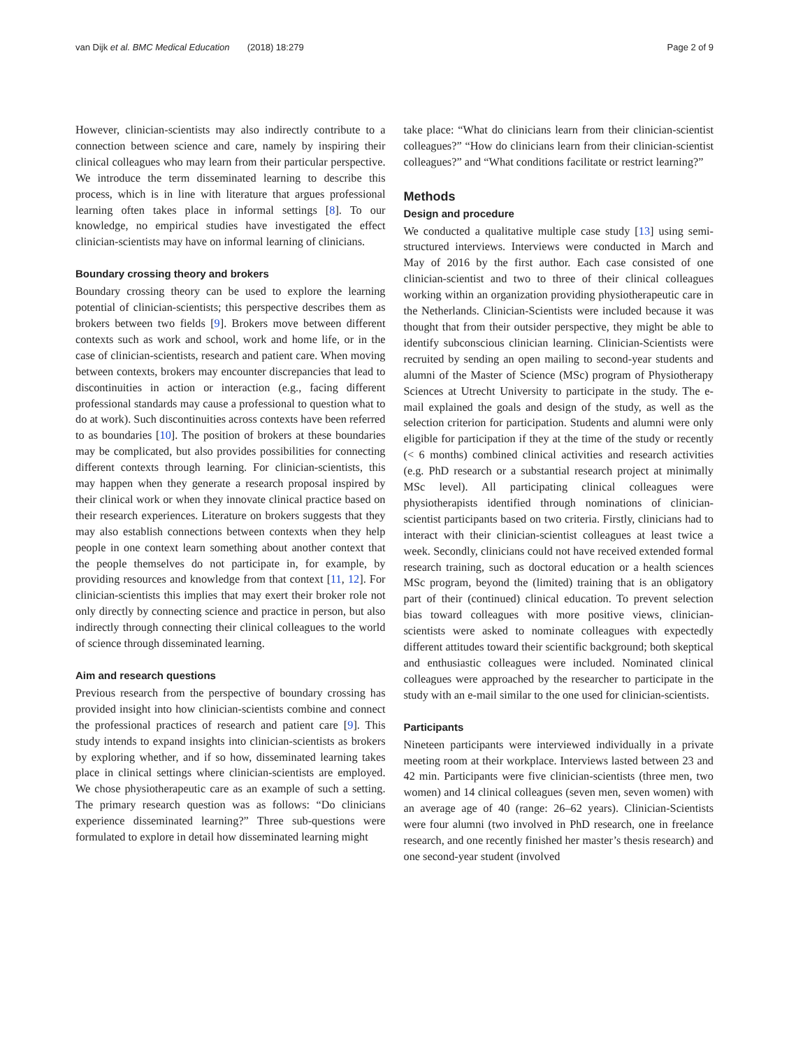van Dijk et al. BMC Medical Education (2018) 18:279
Page 2 of 9
However, clinician-scientists may also indirectly contribute to a connection between science and care, namely by inspiring their clinical colleagues who may learn from their particular perspective. We introduce the term disseminated learning to describe this process, which is in line with literature that argues professional learning often takes place in informal settings [8]. To our knowledge, no empirical studies have investigated the effect clinician-scientists may have on informal learning of clinicians.
Boundary crossing theory and brokers
Boundary crossing theory can be used to explore the learning potential of clinician-scientists; this perspective describes them as brokers between two fields [9]. Brokers move between different contexts such as work and school, work and home life, or in the case of clinician-scientists, research and patient care. When moving between contexts, brokers may encounter discrepancies that lead to discontinuities in action or interaction (e.g., facing different professional standards may cause a professional to question what to do at work). Such discontinuities across contexts have been referred to as boundaries [10]. The position of brokers at these boundaries may be complicated, but also provides possibilities for connecting different contexts through learning. For clinician-scientists, this may happen when they generate a research proposal inspired by their clinical work or when they innovate clinical practice based on their research experiences. Literature on brokers suggests that they may also establish connections between contexts when they help people in one context learn something about another context that the people themselves do not participate in, for example, by providing resources and knowledge from that context [11, 12]. For clinician-scientists this implies that may exert their broker role not only directly by connecting science and practice in person, but also indirectly through connecting their clinical colleagues to the world of science through disseminated learning.
Aim and research questions
Previous research from the perspective of boundary crossing has provided insight into how clinician-scientists combine and connect the professional practices of research and patient care [9]. This study intends to expand insights into clinician-scientists as brokers by exploring whether, and if so how, disseminated learning takes place in clinical settings where clinician-scientists are employed. We chose physiotherapeutic care as an example of such a setting. The primary research question was as follows: “Do clinicians experience disseminated learning?” Three sub-questions were formulated to explore in detail how disseminated learning might
take place: “What do clinicians learn from their clinician-scientist colleagues?” “How do clinicians learn from their clinician-scientist colleagues?” and “What conditions facilitate or restrict learning?”
Methods
Design and procedure
We conducted a qualitative multiple case study [13] using semi-structured interviews. Interviews were conducted in March and May of 2016 by the first author. Each case consisted of one clinician-scientist and two to three of their clinical colleagues working within an organization providing physiotherapeutic care in the Netherlands. Clinician-Scientists were included because it was thought that from their outsider perspective, they might be able to identify subconscious clinician learning. Clinician-Scientists were recruited by sending an open mailing to second-year students and alumni of the Master of Science (MSc) program of Physiotherapy Sciences at Utrecht University to participate in the study. The e-mail explained the goals and design of the study, as well as the selection criterion for participation. Students and alumni were only eligible for participation if they at the time of the study or recently (< 6 months) combined clinical activities and research activities (e.g. PhD research or a substantial research project at minimally MSc level). All participating clinical colleagues were physiotherapists identified through nominations of clinician-scientist participants based on two criteria. Firstly, clinicians had to interact with their clinician-scientist colleagues at least twice a week. Secondly, clinicians could not have received extended formal research training, such as doctoral education or a health sciences MSc program, beyond the (limited) training that is an obligatory part of their (continued) clinical education. To prevent selection bias toward colleagues with more positive views, clinician-scientists were asked to nominate colleagues with expectedly different attitudes toward their scientific background; both skeptical and enthusiastic colleagues were included. Nominated clinical colleagues were approached by the researcher to participate in the study with an e-mail similar to the one used for clinician-scientists.
Participants
Nineteen participants were interviewed individually in a private meeting room at their workplace. Interviews lasted between 23 and 42 min. Participants were five clinician-scientists (three men, two women) and 14 clinical colleagues (seven men, seven women) with an average age of 40 (range: 26–62 years). Clinician-Scientists were four alumni (two involved in PhD research, one in freelance research, and one recently finished her master’s thesis research) and one second-year student (involved